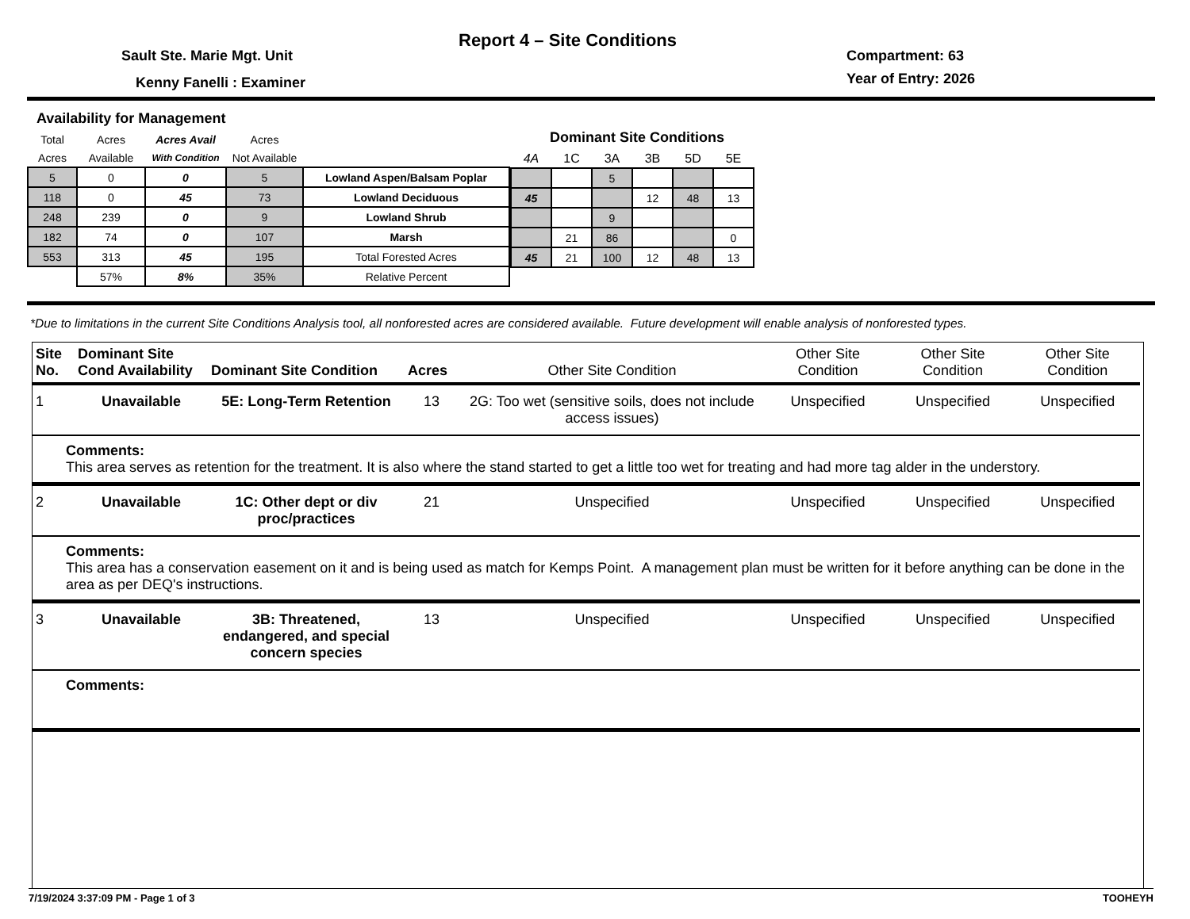Report 4 – Site Conditions
Sault Ste. Marie Mgt. Unit
Kenny Fanelli : Examiner
Compartment: 63
Year of Entry: 2026
Availability for Management
| Total | Acres | Acres Avail | Acres | |
| --- | --- | --- | --- | --- |
| Acres | Available | With Condition | Not Available | |
| 5 | 0 | 0 | 5 | Lowland Aspen/Balsam Poplar |
| 118 | 0 | 45 | 73 | Lowland Deciduous |
| 248 | 239 | 0 | 9 | Lowland Shrub |
| 182 | 74 | 0 | 107 | Marsh |
| 553 | 313 | 45 | 195 | Total Forested Acres |
| | 57% | 8% | 35% | Relative Percent |
Dominant Site Conditions
| 4A | 1C | 3A | 3B | 5D | 5E |
| --- | --- | --- | --- | --- | --- |
| | | 5 | | | |
| 45 | | | 12 | 48 | 13 |
| | | 9 | | | |
| | 21 | 86 | | | 0 |
| 45 | 21 | 100 | 12 | 48 | 13 |
*Due to limitations in the current Site Conditions Analysis tool, all nonforested acres are considered available. Future development will enable analysis of nonforested types.
| Site No. | Dominant Site Cond Availability | Dominant Site Condition | Acres | Other Site Condition | Other Site Condition | Other Site Condition | Other Site Condition |
| --- | --- | --- | --- | --- | --- | --- | --- |
| 1 | Unavailable | 5E: Long-Term Retention | 13 | 2G: Too wet (sensitive soils, does not include access issues) | Unspecified | Unspecified | Unspecified |
| Comments: This area serves as retention for the treatment. It is also where the stand started to get a little too wet for treating and had more tag alder in the understory. | | | | | | | |
| 2 | Unavailable | 1C: Other dept or div proc/practices | 21 | Unspecified | Unspecified | Unspecified | Unspecified |
| Comments: This area has a conservation easement on it and is being used as match for Kemps Point. A management plan must be written for it before anything can be done in the area as per DEQ's instructions. | | | | | | | |
| 3 | Unavailable | 3B: Threatened, endangered, and special concern species | 13 | Unspecified | Unspecified | Unspecified | Unspecified |
| Comments: | | | | | | | |
7/19/2024 3:37:09 PM - Page 1 of 3 TOOHEYH